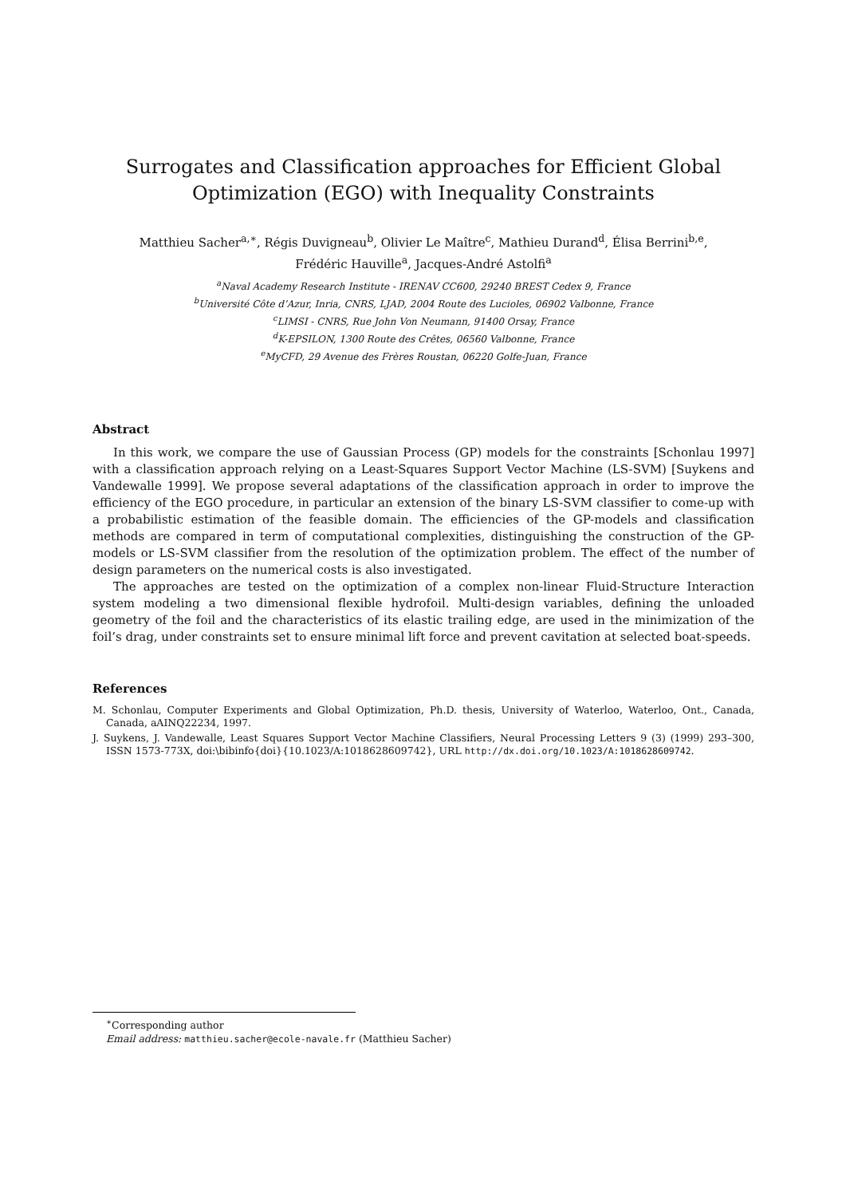Surrogates and Classification approaches for Efficient Global Optimization (EGO) with Inequality Constraints
Matthieu Sacher<sup>a,∗</sup>, Régis Duvigneau<sup>b</sup>, Olivier Le Maître<sup>c</sup>, Mathieu Durand<sup>d</sup>, Élisa Berrini<sup>b,e</sup>,
Frédéric Hauville<sup>a</sup>, Jacques-André Astolfi<sup>a</sup>
<sup>a</sup> Naval Academy Research Institute - IRENAV CC600, 29240 BREST Cedex 9, France
<sup>b</sup> Université Côte d’Azur, Inria, CNRS, LJAD, 2004 Route des Lucioles, 06902 Valbonne, France
<sup>c</sup> LIMSI - CNRS, Rue John Von Neumann, 91400 Orsay, France
<sup>d</sup> K-EPSILON, 1300 Route des Crêtes, 06560 Valbonne, France
<sup>e</sup> MyCFD, 29 Avenue des Frères Roustan, 06220 Golfe-Juan, France
Abstract
In this work, we compare the use of Gaussian Process (GP) models for the constraints [Schonlau 1997] with a classification approach relying on a Least-Squares Support Vector Machine (LS-SVM) [Suykens and Vandewalle 1999]. We propose several adaptations of the classification approach in order to improve the efficiency of the EGO procedure, in particular an extension of the binary LS-SVM classifier to come-up with a probabilistic estimation of the feasible domain. The efficiencies of the GP-models and classification methods are compared in term of computational complexities, distinguishing the construction of the GP-models or LS-SVM classifier from the resolution of the optimization problem. The effect of the number of design parameters on the numerical costs is also investigated.
The approaches are tested on the optimization of a complex non-linear Fluid-Structure Interaction system modeling a two dimensional flexible hydrofoil. Multi-design variables, defining the unloaded geometry of the foil and the characteristics of its elastic trailing edge, are used in the minimization of the foil’s drag, under constraints set to ensure minimal lift force and prevent cavitation at selected boat-speeds.
References
M. Schonlau, Computer Experiments and Global Optimization, Ph.D. thesis, University of Waterloo, Waterloo, Ont., Canada, Canada, aAINQ22234, 1997.
J. Suykens, J. Vandewalle, Least Squares Support Vector Machine Classifiers, Neural Processing Letters 9 (3) (1999) 293–300, ISSN 1573-773X, doi:\bibinfo{doi}{10.1023/A:1018628609742}, URL http://dx.doi.org/10.1023/A:1018628609742.
<sup>∗</sup>Corresponding author
Email address: matthieu.sacher@ecole-navale.fr (Matthieu Sacher)